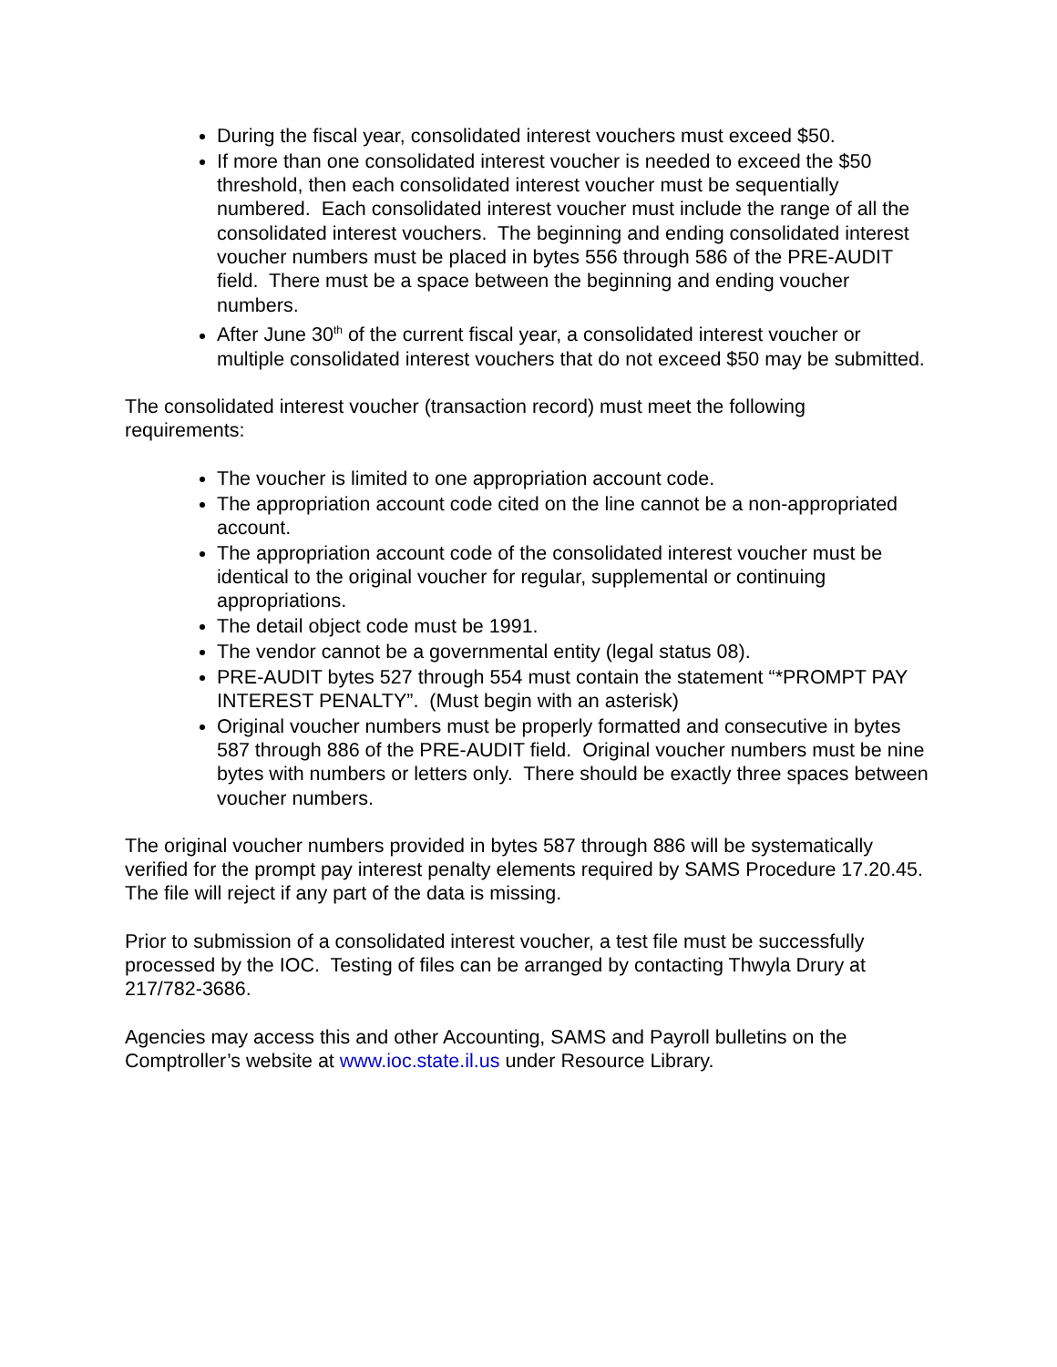During the fiscal year, consolidated interest vouchers must exceed $50.
If more than one consolidated interest voucher is needed to exceed the $50 threshold, then each consolidated interest voucher must be sequentially numbered. Each consolidated interest voucher must include the range of all the consolidated interest vouchers. The beginning and ending consolidated interest voucher numbers must be placed in bytes 556 through 586 of the PRE-AUDIT field. There must be a space between the beginning and ending voucher numbers.
After June 30<sup>th</sup> of the current fiscal year, a consolidated interest voucher or multiple consolidated interest vouchers that do not exceed $50 may be submitted.
The consolidated interest voucher (transaction record) must meet the following requirements:
The voucher is limited to one appropriation account code.
The appropriation account code cited on the line cannot be a non-appropriated account.
The appropriation account code of the consolidated interest voucher must be identical to the original voucher for regular, supplemental or continuing appropriations.
The detail object code must be 1991.
The vendor cannot be a governmental entity (legal status 08).
PRE-AUDIT bytes 527 through 554 must contain the statement “*PROMPT PAY INTEREST PENALTY”. (Must begin with an asterisk)
Original voucher numbers must be properly formatted and consecutive in bytes 587 through 886 of the PRE-AUDIT field. Original voucher numbers must be nine bytes with numbers or letters only. There should be exactly three spaces between voucher numbers.
The original voucher numbers provided in bytes 587 through 886 will be systematically verified for the prompt pay interest penalty elements required by SAMS Procedure 17.20.45. The file will reject if any part of the data is missing.
Prior to submission of a consolidated interest voucher, a test file must be successfully processed by the IOC. Testing of files can be arranged by contacting Thwyla Drury at 217/782-3686.
Agencies may access this and other Accounting, SAMS and Payroll bulletins on the Comptroller’s website at www.ioc.state.il.us under Resource Library.